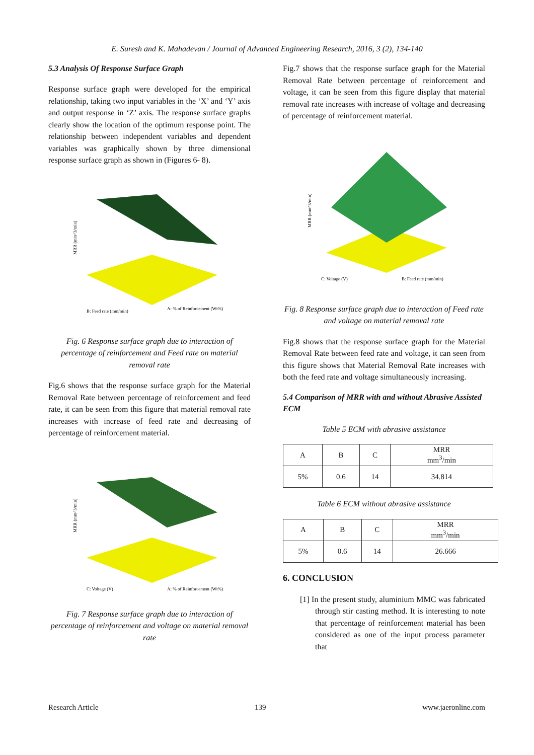E. Suresh and K. Mahadevan / Journal of Advanced Engineering Research, 2016, 3 (2), 134-140
5.3 Analysis Of Response Surface Graph
Response surface graph were developed for the empirical relationship, taking two input variables in the ‘X’ and ‘Y’ axis and output response in ‘Z’ axis. The response surface graphs clearly show the location of the optimum response point. The relationship between independent variables and dependent variables was graphically shown by three dimensional response surface graph as shown in (Figures 6- 8).
MRR (mm^3/min)
B: Feed rate (mm/min)
A: % of Reinforcement (Wt%)
Fig. 6 Response surface graph due to interaction of percentage of reinforcement and Feed rate on material removal rate
Fig.6 shows that the response surface graph for the Material Removal Rate between percentage of reinforcement and feed rate, it can be seen from this figure that material removal rate increases with increase of feed rate and decreasing of percentage of reinforcement material.
MRR (mm^3/min)
C: Voltage (V)
A: % of Reinforcement (Wt%)
Fig. 7 Response surface graph due to interaction of percentage of reinforcement and voltage on material removal rate
Fig.7 shows that the response surface graph for the Material Removal Rate between percentage of reinforcement and voltage, it can be seen from this figure display that material removal rate increases with increase of voltage and decreasing of percentage of reinforcement material.
MRR (mm^3/min)
C: Voltage (V)
B: Feed rate (mm/min)
Fig. 8 Response surface graph due to interaction of Feed rate and voltage on material removal rate
Fig.8 shows that the response surface graph for the Material Removal Rate between feed rate and voltage, it can seen from this figure shows that Material Removal Rate increases with both the feed rate and voltage simultaneously increasing.
5.4 Comparison of MRR with and without Abrasive Assisted ECM
Table 5 ECM with abrasive assistance
| A | B | C | MRR mm<sup>3</sup>/min |
| --- | --- | --- | --- |
| 5% | 0.6 | 14 | 34.814 |
Table 6 ECM without abrasive assistance
| A | B | C | MRR mm<sup>3</sup>/min |
| --- | --- | --- | --- |
| 5% | 0.6 | 14 | 26.666 |
6. CONCLUSION
[1] In the present study, aluminium MMC was fabricated through stir casting method. It is interesting to note that percentage of reinforcement material has been considered as one of the input process parameter that
Research Article 139 www.jaeronline.com